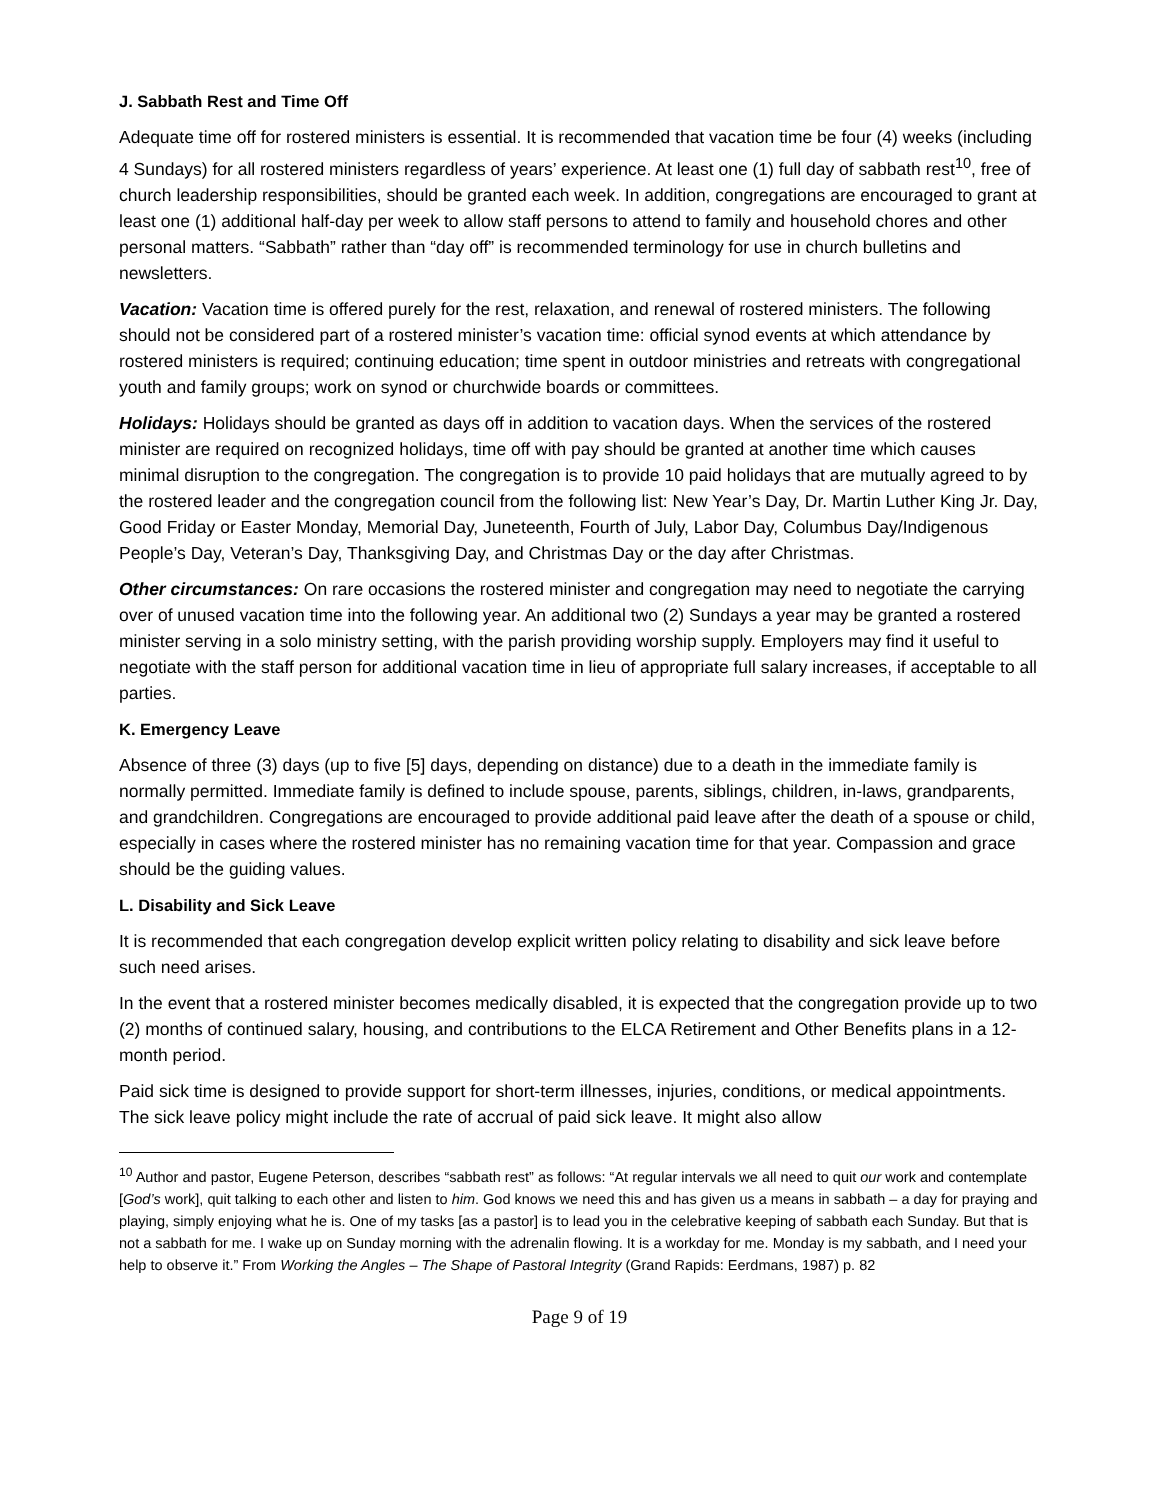J. Sabbath Rest and Time Off
Adequate time off for rostered ministers is essential. It is recommended that vacation time be four (4) weeks (including 4 Sundays) for all rostered ministers regardless of years’ experience. At least one (1) full day of sabbath rest<sup>10</sup>, free of church leadership responsibilities, should be granted each week. In addition, congregations are encouraged to grant at least one (1) additional half-day per week to allow staff persons to attend to family and household chores and other personal matters. “Sabbath” rather than “day off” is recommended terminology for use in church bulletins and newsletters.
Vacation: Vacation time is offered purely for the rest, relaxation, and renewal of rostered ministers. The following should not be considered part of a rostered minister’s vacation time: official synod events at which attendance by rostered ministers is required; continuing education; time spent in outdoor ministries and retreats with congregational youth and family groups; work on synod or churchwide boards or committees.
Holidays: Holidays should be granted as days off in addition to vacation days. When the services of the rostered minister are required on recognized holidays, time off with pay should be granted at another time which causes minimal disruption to the congregation. The congregation is to provide 10 paid holidays that are mutually agreed to by the rostered leader and the congregation council from the following list: New Year’s Day, Dr. Martin Luther King Jr. Day, Good Friday or Easter Monday, Memorial Day, Juneteenth, Fourth of July, Labor Day, Columbus Day/Indigenous People’s Day, Veteran’s Day, Thanksgiving Day, and Christmas Day or the day after Christmas.
Other circumstances: On rare occasions the rostered minister and congregation may need to negotiate the carrying over of unused vacation time into the following year. An additional two (2) Sundays a year may be granted a rostered minister serving in a solo ministry setting, with the parish providing worship supply. Employers may find it useful to negotiate with the staff person for additional vacation time in lieu of appropriate full salary increases, if acceptable to all parties.
K. Emergency Leave
Absence of three (3) days (up to five [5] days, depending on distance) due to a death in the immediate family is normally permitted. Immediate family is defined to include spouse, parents, siblings, children, in-laws, grandparents, and grandchildren. Congregations are encouraged to provide additional paid leave after the death of a spouse or child, especially in cases where the rostered minister has no remaining vacation time for that year. Compassion and grace should be the guiding values.
L. Disability and Sick Leave
It is recommended that each congregation develop explicit written policy relating to disability and sick leave before such need arises.
In the event that a rostered minister becomes medically disabled, it is expected that the congregation provide up to two (2) months of continued salary, housing, and contributions to the ELCA Retirement and Other Benefits plans in a 12-month period.
Paid sick time is designed to provide support for short-term illnesses, injuries, conditions, or medical appointments. The sick leave policy might include the rate of accrual of paid sick leave. It might also allow
<sup>10</sup> Author and pastor, Eugene Peterson, describes “sabbath rest” as follows: “At regular intervals we all need to quit our work and contemplate [God’s work], quit talking to each other and listen to him. God knows we need this and has given us a means in sabbath – a day for praying and playing, simply enjoying what he is. One of my tasks [as a pastor] is to lead you in the celebrative keeping of sabbath each Sunday. But that is not a sabbath for me. I wake up on Sunday morning with the adrenalin flowing. It is a workday for me. Monday is my sabbath, and I need your help to observe it.” From Working the Angles – The Shape of Pastoral Integrity (Grand Rapids: Eerdmans, 1987) p. 82
Page 9 of 19